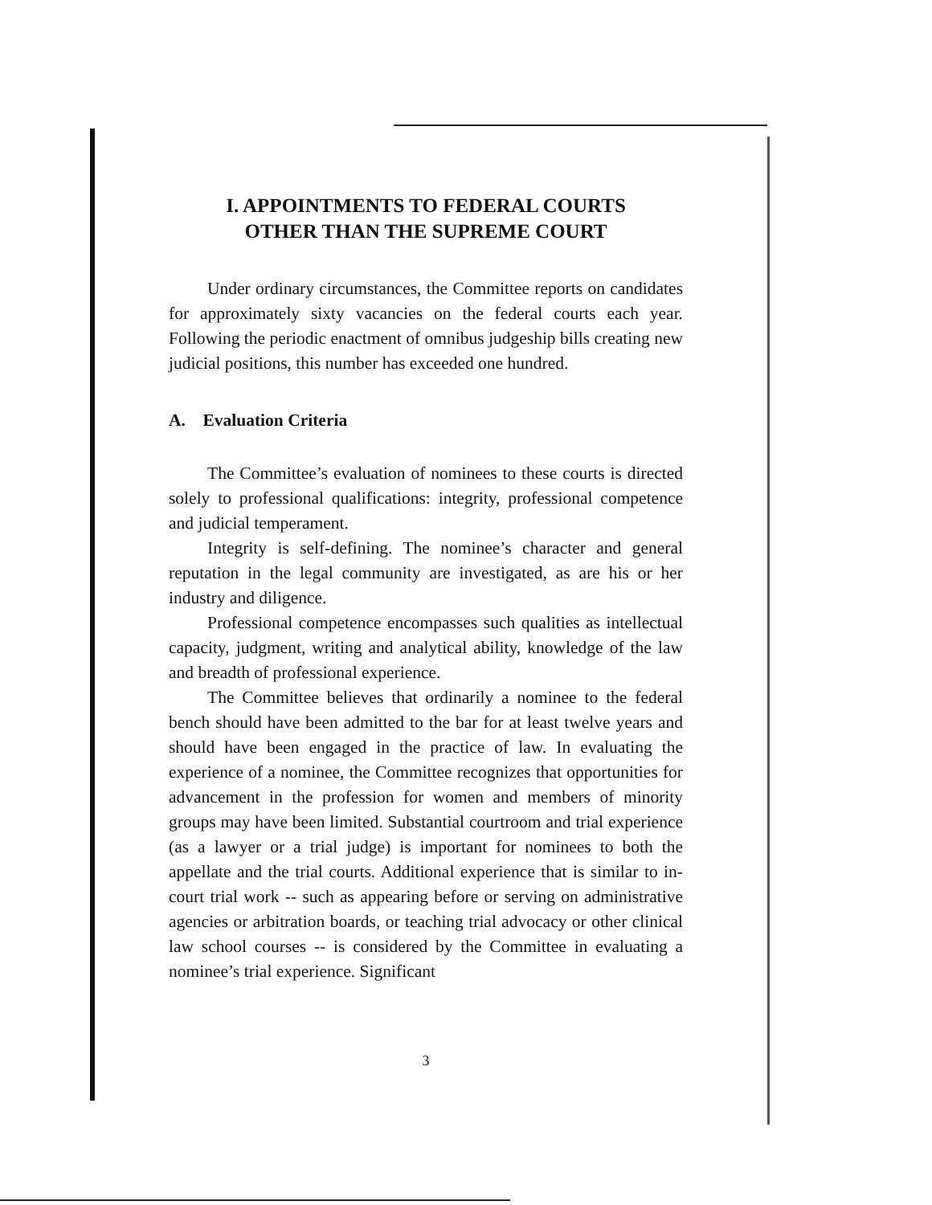I. APPOINTMENTS TO FEDERAL COURTS
OTHER THAN THE SUPREME COURT
Under ordinary circumstances, the Committee reports on candidates for approximately sixty vacancies on the federal courts each year. Following the periodic enactment of omnibus judgeship bills creating new judicial positions, this number has exceeded one hundred.
A. Evaluation Criteria
The Committee’s evaluation of nominees to these courts is directed solely to professional qualifications: integrity, professional competence and judicial temperament.
Integrity is self-defining. The nominee’s character and general reputation in the legal community are investigated, as are his or her industry and diligence.
Professional competence encompasses such qualities as intellectual capacity, judgment, writing and analytical ability, knowledge of the law and breadth of professional experience.
The Committee believes that ordinarily a nominee to the federal bench should have been admitted to the bar for at least twelve years and should have been engaged in the practice of law. In evaluating the experience of a nominee, the Committee recognizes that opportunities for advancement in the profession for women and members of minority groups may have been limited. Substantial courtroom and trial experience (as a lawyer or a trial judge) is important for nominees to both the appellate and the trial courts. Additional experience that is similar to in-court trial work -- such as appearing before or serving on administrative agencies or arbitration boards, or teaching trial advocacy or other clinical law school courses -- is considered by the Committee in evaluating a nominee’s trial experience. Significant
3